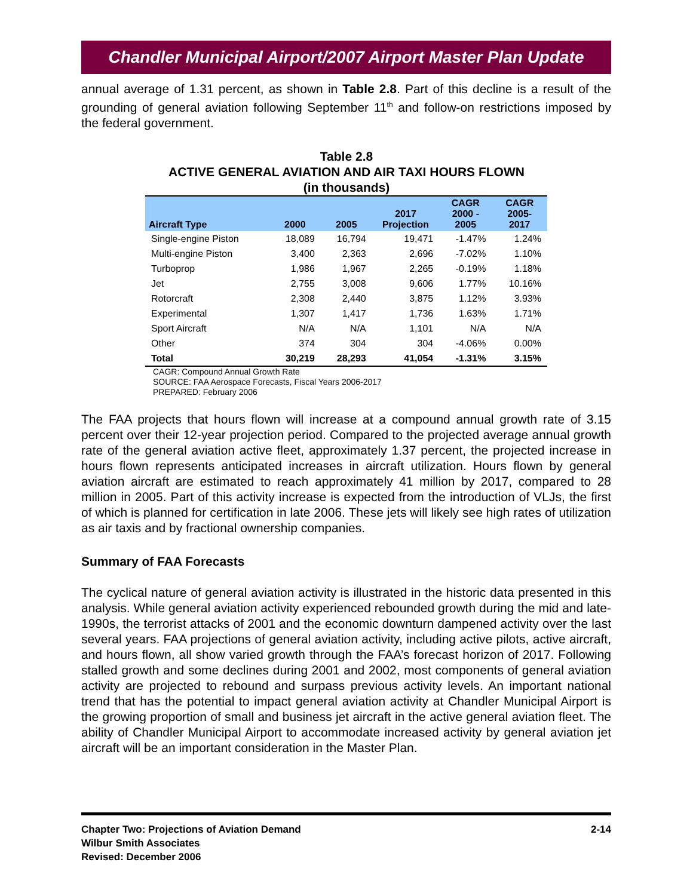Chandler Municipal Airport/2007 Airport Master Plan Update
annual average of 1.31 percent, as shown in Table 2.8. Part of this decline is a result of the grounding of general aviation following September 11<sup>th</sup> and follow-on restrictions imposed by the federal government.
Table 2.8
ACTIVE GENERAL AVIATION AND AIR TAXI HOURS FLOWN
(in thousands)
| Aircraft Type | 2000 | 2005 | 2017 Projection | CAGR 2000 - 2005 | CAGR 2005- 2017 |
| --- | --- | --- | --- | --- | --- |
| Single-engine Piston | 18,089 | 16,794 | 19,471 | -1.47% | 1.24% |
| Multi-engine Piston | 3,400 | 2,363 | 2,696 | -7.02% | 1.10% |
| Turboprop | 1,986 | 1,967 | 2,265 | -0.19% | 1.18% |
| Jet | 2,755 | 3,008 | 9,606 | 1.77% | 10.16% |
| Rotorcraft | 2,308 | 2,440 | 3,875 | 1.12% | 3.93% |
| Experimental | 1,307 | 1,417 | 1,736 | 1.63% | 1.71% |
| Sport Aircraft | N/A | N/A | 1,101 | N/A | N/A |
| Other | 374 | 304 | 304 | -4.06% | 0.00% |
| Total | 30,219 | 28,293 | 41,054 | -1.31% | 3.15% |
CAGR: Compound Annual Growth Rate
SOURCE: FAA Aerospace Forecasts, Fiscal Years 2006-2017
PREPARED: February 2006
The FAA projects that hours flown will increase at a compound annual growth rate of 3.15 percent over their 12-year projection period. Compared to the projected average annual growth rate of the general aviation active fleet, approximately 1.37 percent, the projected increase in hours flown represents anticipated increases in aircraft utilization. Hours flown by general aviation aircraft are estimated to reach approximately 41 million by 2017, compared to 28 million in 2005. Part of this activity increase is expected from the introduction of VLJs, the first of which is planned for certification in late 2006. These jets will likely see high rates of utilization as air taxis and by fractional ownership companies.
Summary of FAA Forecasts
The cyclical nature of general aviation activity is illustrated in the historic data presented in this analysis. While general aviation activity experienced rebounded growth during the mid and late-1990s, the terrorist attacks of 2001 and the economic downturn dampened activity over the last several years. FAA projections of general aviation activity, including active pilots, active aircraft, and hours flown, all show varied growth through the FAA’s forecast horizon of 2017. Following stalled growth and some declines during 2001 and 2002, most components of general aviation activity are projected to rebound and surpass previous activity levels. An important national trend that has the potential to impact general aviation activity at Chandler Municipal Airport is the growing proportion of small and business jet aircraft in the active general aviation fleet. The ability of Chandler Municipal Airport to accommodate increased activity by general aviation jet aircraft will be an important consideration in the Master Plan.
Chapter Two: Projections of Aviation Demand
Wilbur Smith Associates
Revised: December 2006
2-14